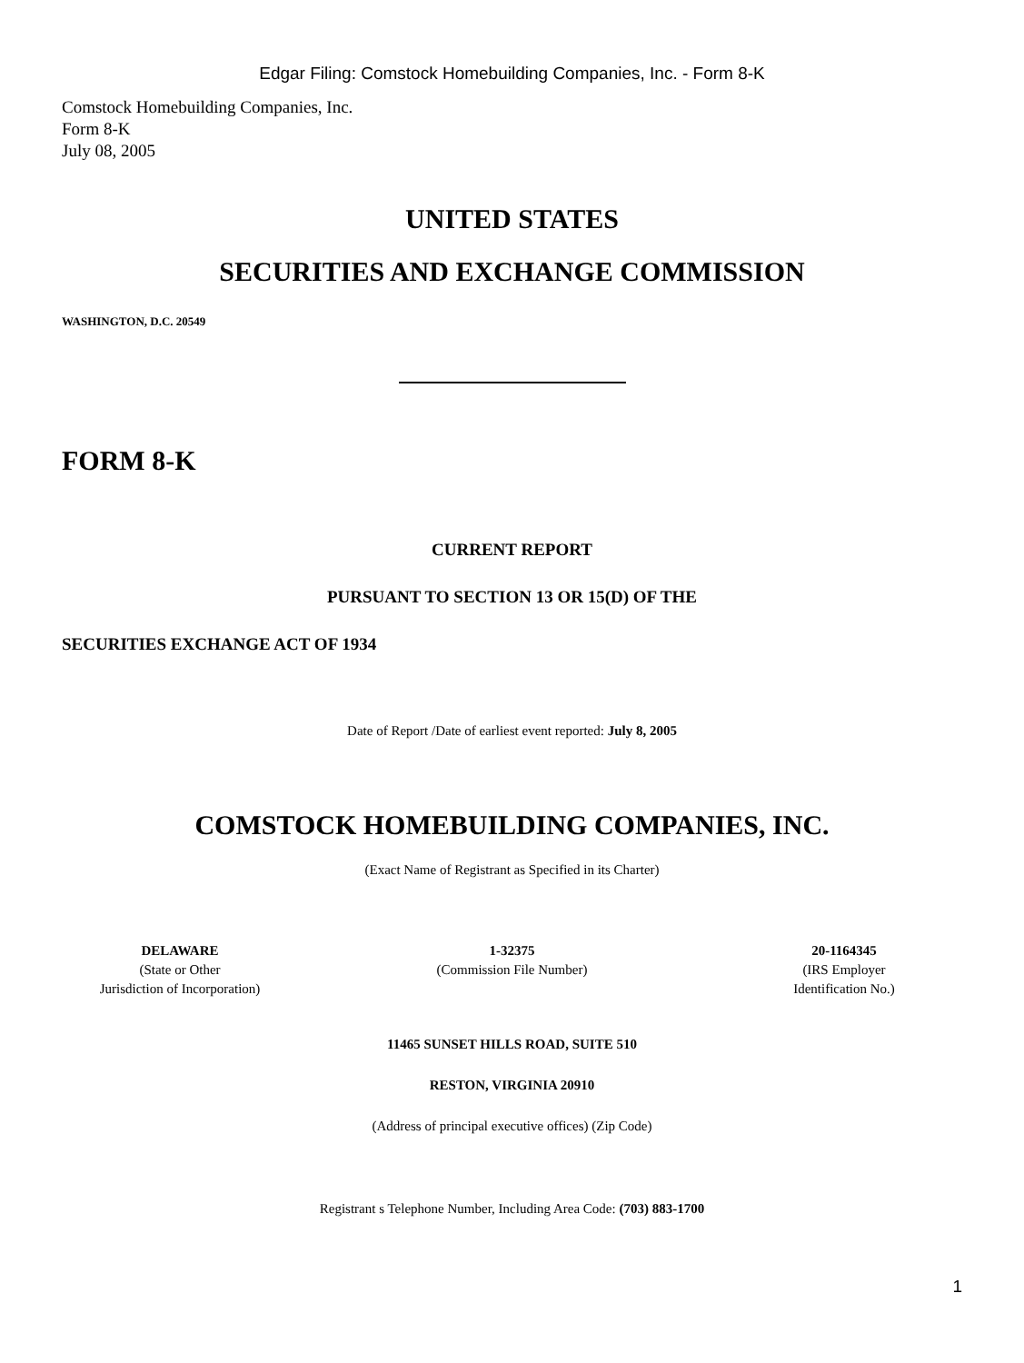Edgar Filing: Comstock Homebuilding Companies, Inc. - Form 8-K
Comstock Homebuilding Companies, Inc.
Form 8-K
July 08, 2005
UNITED STATES
SECURITIES AND EXCHANGE COMMISSION
WASHINGTON, D.C. 20549
FORM 8-K
CURRENT REPORT
PURSUANT TO SECTION 13 OR 15(D) OF THE
SECURITIES EXCHANGE ACT OF 1934
Date of Report /Date of earliest event reported: July 8, 2005
COMSTOCK HOMEBUILDING COMPANIES, INC.
(Exact Name of Registrant as Specified in its Charter)
DELAWARE
(State or Other
Jurisdiction of Incorporation)
1-32375
(Commission File Number)
20-1164345
(IRS Employer
Identification No.)
11465 SUNSET HILLS ROAD, SUITE 510
RESTON, VIRGINIA 20910
(Address of principal executive offices) (Zip Code)
Registrant s Telephone Number, Including Area Code: (703) 883-1700
1